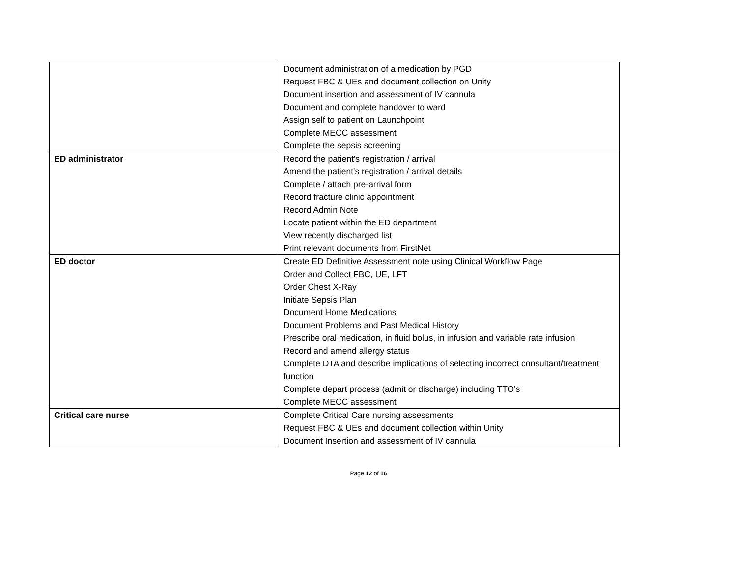| | Document administration of a medication by PGD Request FBC & UEs and document collection on Unity Document insertion and assessment of IV cannula Document and complete handover to ward Assign self to patient on Launchpoint Complete MECC assessment Complete the sepsis screening |
| ED administrator | Record the patient's registration / arrival Amend the patient's registration / arrival details Complete / attach pre-arrival form Record fracture clinic appointment Record Admin Note Locate patient within the ED department View recently discharged list Print relevant documents from FirstNet |
| ED doctor | Create ED Definitive Assessment note using Clinical Workflow Page Order and Collect FBC, UE, LFT Order Chest X-Ray Initiate Sepsis Plan Document Home Medications Document Problems and Past Medical History Prescribe oral medication, in fluid bolus, in infusion and variable rate infusion Record and amend allergy status Complete DTA and describe implications of selecting incorrect consultant/treatment function Complete depart process (admit or discharge) including TTO's Complete MECC assessment |
| Critical care nurse | Complete Critical Care nursing assessments Request FBC & UEs and document collection within Unity Document Insertion and assessment of IV cannula |
Page 12 of 16